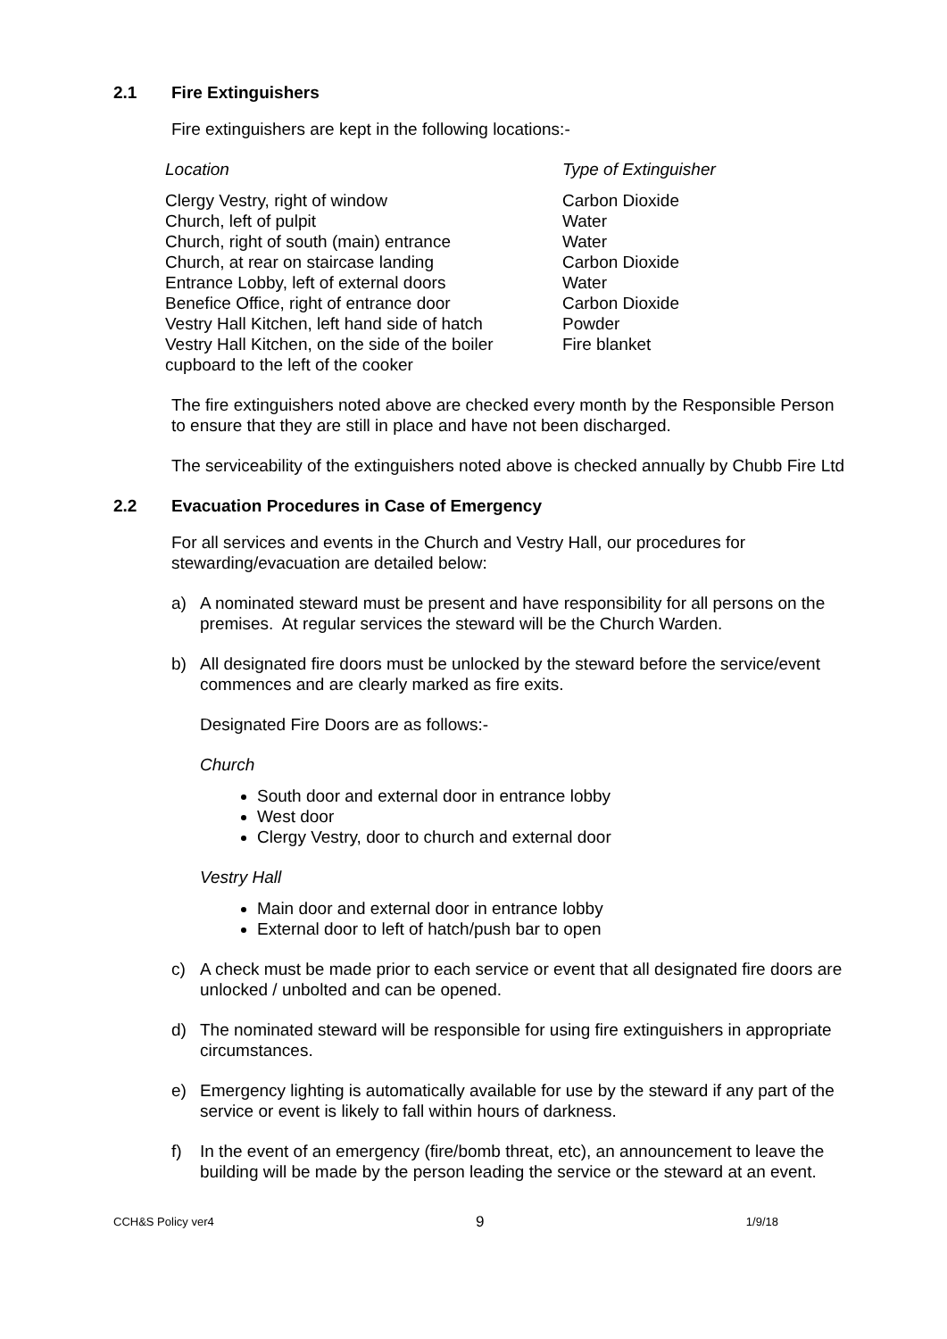2.1 Fire Extinguishers
Fire extinguishers are kept in the following locations:-
| Location | Type of Extinguisher |
| --- | --- |
| Clergy Vestry, right of window | Carbon Dioxide |
| Church, left of pulpit | Water |
| Church, right of south (main) entrance | Water |
| Church, at rear on staircase landing | Carbon Dioxide |
| Entrance Lobby, left of external doors | Water |
| Benefice Office, right of entrance door | Carbon Dioxide |
| Vestry Hall Kitchen, left hand side of hatch | Powder |
| Vestry Hall Kitchen, on the side of the boiler cupboard to the left of the cooker | Fire blanket |
The fire extinguishers noted above are checked every month by the Responsible Person to ensure that they are still in place and have not been discharged.
The serviceability of the extinguishers noted above is checked annually by Chubb Fire Ltd
2.2 Evacuation Procedures in Case of Emergency
For all services and events in the Church and Vestry Hall, our procedures for stewarding/evacuation are detailed below:
a) A nominated steward must be present and have responsibility for all persons on the premises. At regular services the steward will be the Church Warden.
b) All designated fire doors must be unlocked by the steward before the service/event commences and are clearly marked as fire exits.
Designated Fire Doors are as follows:-
Church
South door and external door in entrance lobby
West door
Clergy Vestry, door to church and external door
Vestry Hall
Main door and external door in entrance lobby
External door to left of hatch/push bar to open
c) A check must be made prior to each service or event that all designated fire doors are unlocked / unbolted and can be opened.
d) The nominated steward will be responsible for using fire extinguishers in appropriate circumstances.
e) Emergency lighting is automatically available for use by the steward if any part of the service or event is likely to fall within hours of darkness.
f) In the event of an emergency (fire/bomb threat, etc), an announcement to leave the building will be made by the person leading the service or the steward at an event.
CCH&S Policy ver4 9 1/9/18